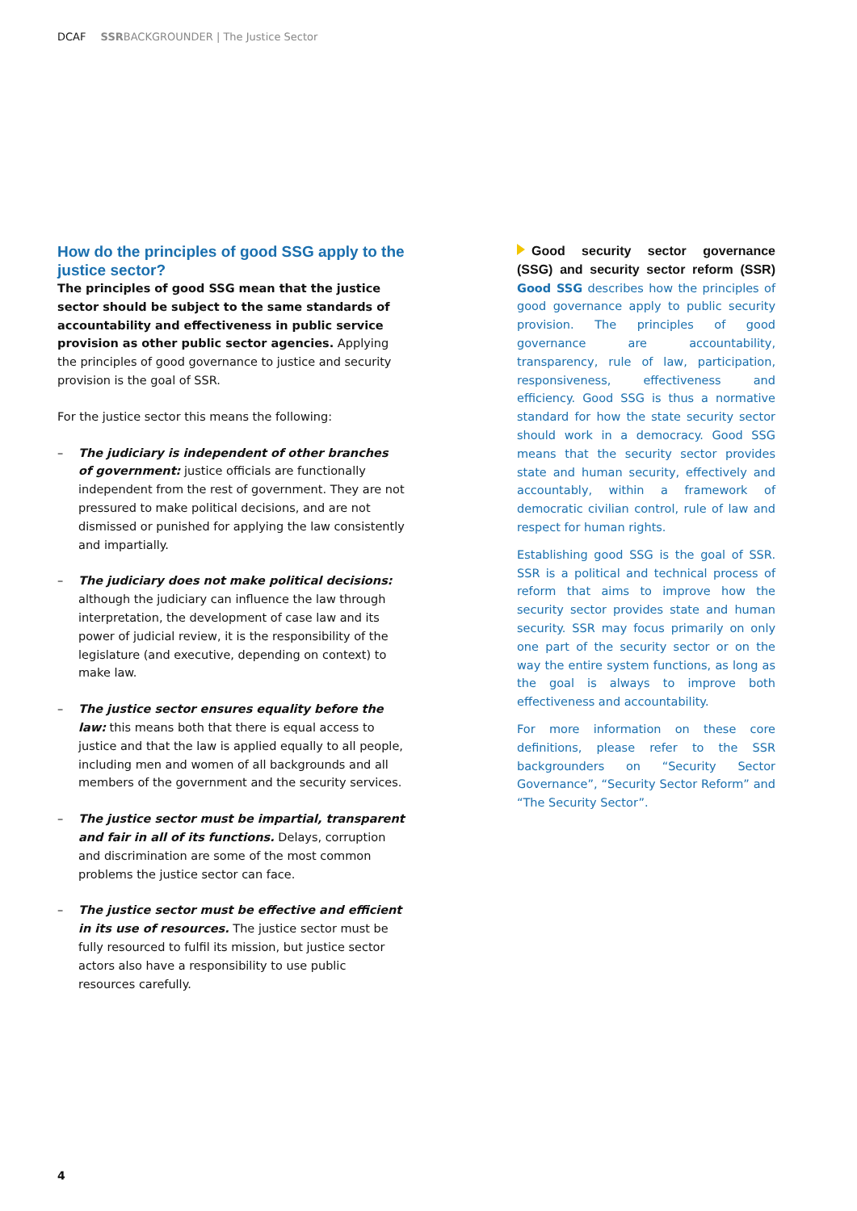DCAF SSRBACKGROUNDER | The Justice Sector
How do the principles of good SSG apply to the justice sector?
The principles of good SSG mean that the justice sector should be subject to the same standards of accountability and effectiveness in public service provision as other public sector agencies. Applying the principles of good governance to justice and security provision is the goal of SSR.
For the justice sector this means the following:
– The judiciary is independent of other branches of government: justice officials are functionally independent from the rest of government. They are not pressured to make political decisions, and are not dismissed or punished for applying the law consistently and impartially.
– The judiciary does not make political decisions: although the judiciary can influence the law through interpretation, the development of case law and its power of judicial review, it is the responsibility of the legislature (and executive, depending on context) to make law.
– The justice sector ensures equality before the law: this means both that there is equal access to justice and that the law is applied equally to all people, including men and women of all backgrounds and all members of the government and the security services.
– The justice sector must be impartial, transparent and fair in all of its functions. Delays, corruption and discrimination are some of the most common problems the justice sector can face.
– The justice sector must be effective and efficient in its use of resources. The justice sector must be fully resourced to fulfil its mission, but justice sector actors also have a responsibility to use public resources carefully.
Good security sector governance (SSG) and security sector reform (SSR) Good SSG describes how the principles of good governance apply to public security provision. The principles of good governance are accountability, transparency, rule of law, participation, responsiveness, effectiveness and efficiency. Good SSG is thus a normative standard for how the state security sector should work in a democracy. Good SSG means that the security sector provides state and human security, effectively and accountably, within a framework of democratic civilian control, rule of law and respect for human rights.
Establishing good SSG is the goal of SSR. SSR is a political and technical process of reform that aims to improve how the security sector provides state and human security. SSR may focus primarily on only one part of the security sector or on the way the entire system functions, as long as the goal is always to improve both effectiveness and accountability.
For more information on these core definitions, please refer to the SSR backgrounders on “Security Sector Governance”, “Security Sector Reform” and “The Security Sector”.
4